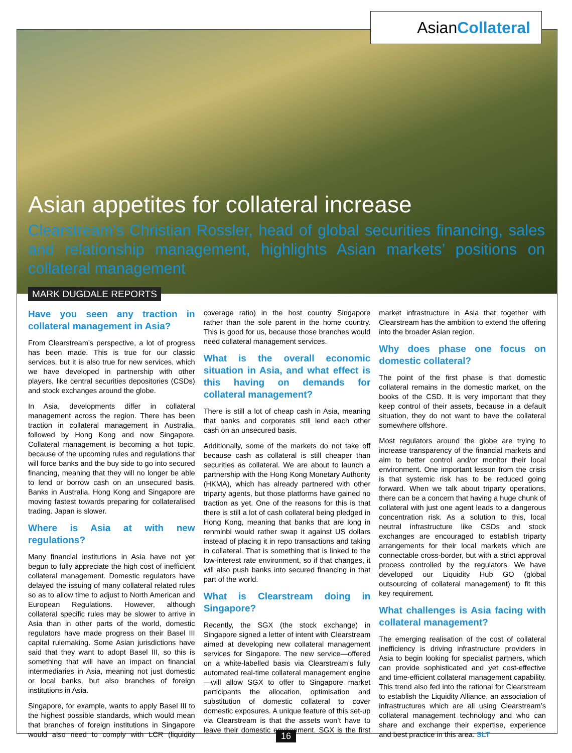Asian Collateral
Asian appetites for collateral increase
Clearstream’s Christian Rossler, head of global securities financing, sales and relationship management, highlights Asian markets’ positions on collateral management
MARK DUGDALE REPORTS
Have you seen any traction in collateral management in Asia?
From Clearstream’s perspective, a lot of progress has been made. This is true for our classic services, but it is also true for new services, which we have developed in partnership with other players, like central securities depositories (CSDs) and stock exchanges around the globe.
In Asia, developments differ in collateral management across the region. There has been traction in collateral management in Australia, followed by Hong Kong and now Singapore. Collateral management is becoming a hot topic, because of the upcoming rules and regulations that will force banks and the buy side to go into secured financing, meaning that they will no longer be able to lend or borrow cash on an unsecured basis. Banks in Australia, Hong Kong and Singapore are moving fastest towards preparing for collateralised trading. Japan is slower.
Where is Asia at with new regulations?
Many financial institutions in Asia have not yet begun to fully appreciate the high cost of inefficient collateral management. Domestic regulators have delayed the issuing of many collateral related rules so as to allow time to adjust to North American and European Regulations. However, although collateral specific rules may be slower to arrive in Asia than in other parts of the world, domestic regulators have made progress on their Basel III capital rulemaking. Some Asian jurisdictions have said that they want to adopt Basel III, so this is something that will have an impact on financial intermediaries in Asia, meaning not just domestic or local banks, but also branches of foreign institutions in Asia.
Singapore, for example, wants to apply Basel III to the highest possible standards, which would mean that branches of foreign institutions in Singapore would also need to comply with LCR (liquidity coverage ratio) in the host country Singapore rather than the sole parent in the home country. This is good for us, because those branches would need collateral management services.
What is the overall economic situation in Asia, and what effect is this having on demands for collateral management?
There is still a lot of cheap cash in Asia, meaning that banks and corporates still lend each other cash on an unsecured basis.
Additionally, some of the markets do not take off because cash as collateral is still cheaper than securities as collateral. We are about to launch a partnership with the Hong Kong Monetary Authority (HKMA), which has already partnered with other triparty agents, but those platforms have gained no traction as yet. One of the reasons for this is that there is still a lot of cash collateral being pledged in Hong Kong, meaning that banks that are long in renminbi would rather swap it against US dollars instead of placing it in repo transactions and taking in collateral. That is something that is linked to the low-interest rate environment, so if that changes, it will also push banks into secured financing in that part of the world.
What is Clearstream doing in Singapore?
Recently, the SGX (the stock exchange) in Singapore signed a letter of intent with Clearstream aimed at developing new collateral management services for Singapore. The new service—offered on a white-labelled basis via Clearstream’s fully automated real-time collateral management engine—will allow SGX to offer to Singapore market participants the allocation, optimisation and substitution of domestic collateral to cover domestic exposures. A unique feature of this set-up via Clearstream is that the assets won’t have to leave their domestic environment. SGX is the first market infrastructure in Asia that together with Clearstream has the ambition to extend the offering into the broader Asian region.
Why does phase one focus on domestic collateral?
The point of the first phase is that domestic collateral remains in the domestic market, on the books of the CSD. It is very important that they keep control of their assets, because in a default situation, they do not want to have the collateral somewhere offshore.
Most regulators around the globe are trying to increase transparency of the financial markets and aim to better control and/or monitor their local environment. One important lesson from the crisis is that systemic risk has to be reduced going forward. When we talk about triparty operations, there can be a concern that having a huge chunk of collateral with just one agent leads to a dangerous concentration risk. As a solution to this, local neutral infrastructure like CSDs and stock exchanges are encouraged to establish triparty arrangements for their local markets which are connectable cross-border, but with a strict approval process controlled by the regulators. We have developed our Liquidity Hub GO (global outsourcing of collateral management) to fit this key requirement.
What challenges is Asia facing with collateral management?
The emerging realisation of the cost of collateral inefficiency is driving infrastructure providers in Asia to begin looking for specialist partners, which can provide sophisticated and yet cost-effective and time-efficient collateral management capability. This trend also fed into the rational for Clearstream to establish the Liquidity Alliance, an association of infrastructures which are all using Clearstream’s collateral management technology and who can share and exchange their expertise, experience and best practice in this area. SLT
16